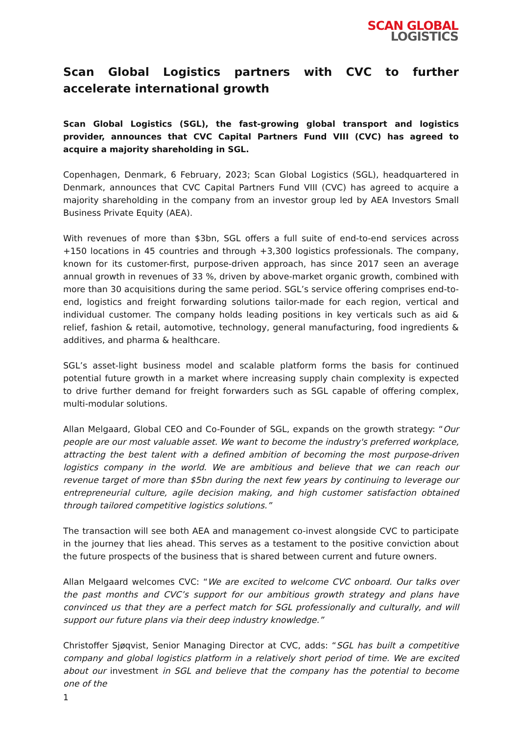SCAN GLOBAL
LOGISTICS
Scan Global Logistics partners with CVC to further accelerate international growth
Scan Global Logistics (SGL), the fast-growing global transport and logistics provider, announces that CVC Capital Partners Fund VIII (CVC) has agreed to acquire a majority shareholding in SGL.
Copenhagen, Denmark, 6 February, 2023; Scan Global Logistics (SGL), headquartered in Denmark, announces that CVC Capital Partners Fund VIII (CVC) has agreed to acquire a majority shareholding in the company from an investor group led by AEA Investors Small Business Private Equity (AEA).
With revenues of more than $3bn, SGL offers a full suite of end-to-end services across +150 locations in 45 countries and through +3,300 logistics professionals. The company, known for its customer-first, purpose-driven approach, has since 2017 seen an average annual growth in revenues of 33 %, driven by above-market organic growth, combined with more than 30 acquisitions during the same period. SGL’s service offering comprises end-to-end, logistics and freight forwarding solutions tailor-made for each region, vertical and individual customer. The company holds leading positions in key verticals such as aid & relief, fashion & retail, automotive, technology, general manufacturing, food ingredients & additives, and pharma & healthcare.
SGL’s asset-light business model and scalable platform forms the basis for continued potential future growth in a market where increasing supply chain complexity is expected to drive further demand for freight forwarders such as SGL capable of offering complex, multi-modular solutions.
Allan Melgaard, Global CEO and Co-Founder of SGL, expands on the growth strategy: “Our people are our most valuable asset. We want to become the industry's preferred workplace, attracting the best talent with a defined ambition of becoming the most purpose-driven logistics company in the world. We are ambitious and believe that we can reach our revenue target of more than $5bn during the next few years by continuing to leverage our entrepreneurial culture, agile decision making, and high customer satisfaction obtained through tailored competitive logistics solutions.”
The transaction will see both AEA and management co-invest alongside CVC to participate in the journey that lies ahead. This serves as a testament to the positive conviction about the future prospects of the business that is shared between current and future owners.
Allan Melgaard welcomes CVC: “We are excited to welcome CVC onboard. Our talks over the past months and CVC’s support for our ambitious growth strategy and plans have convinced us that they are a perfect match for SGL professionally and culturally, and will support our future plans via their deep industry knowledge.”
Christoffer Sjøqvist, Senior Managing Director at CVC, adds: “SGL has built a competitive company and global logistics platform in a relatively short period of time. We are excited about our investment in SGL and believe that the company has the potential to become one of the
1